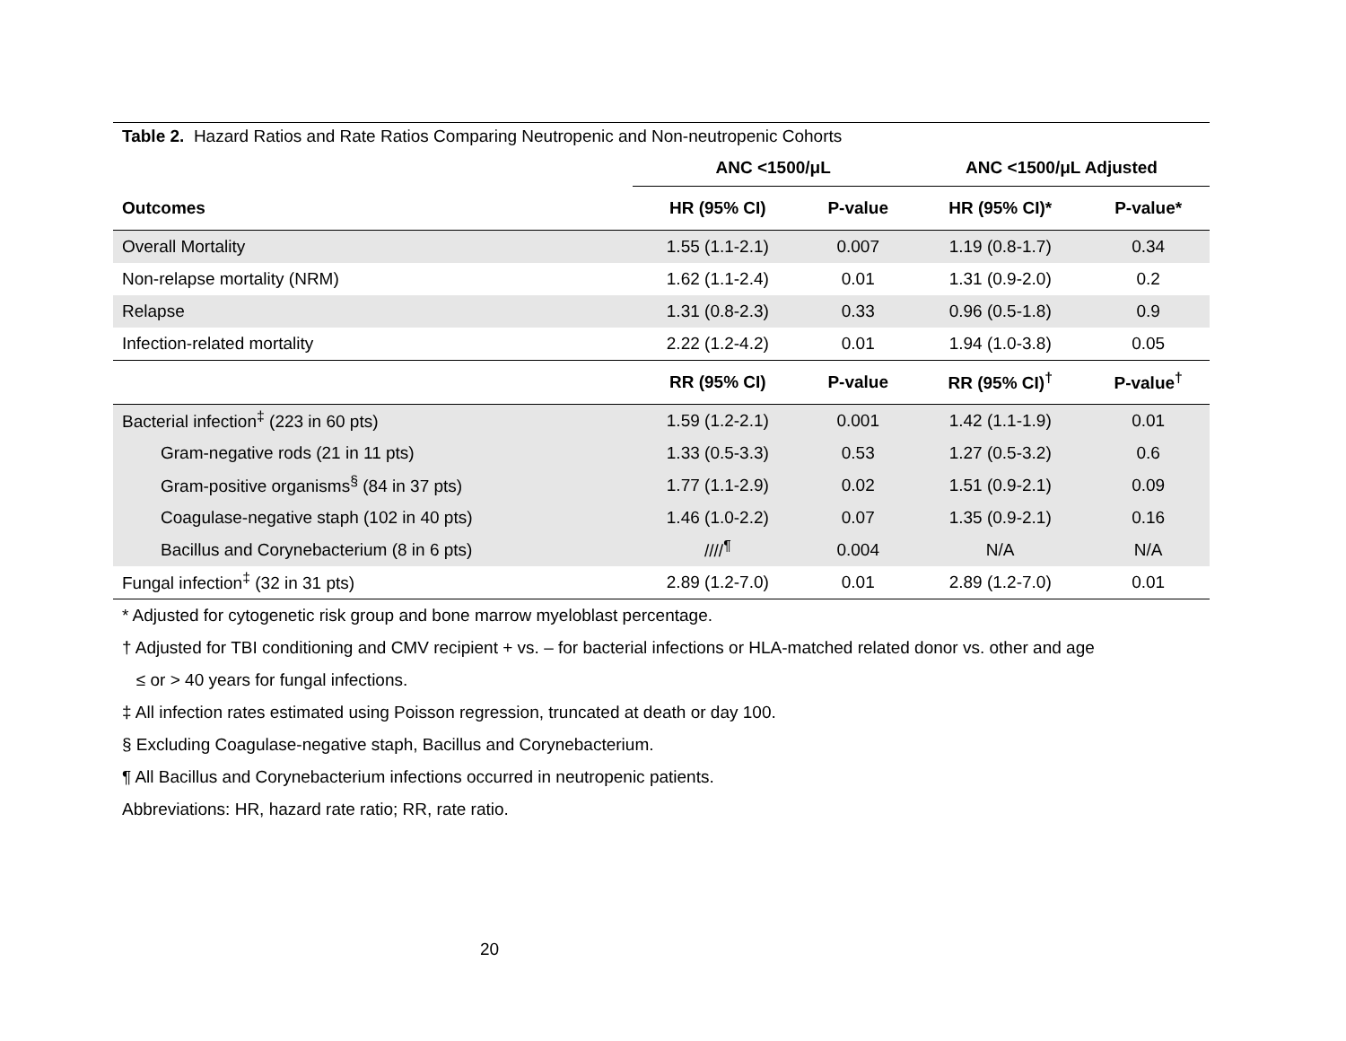| Table 2. Hazard Ratios and Rate Ratios Comparing Neutropenic and Non-neutropenic Cohorts | | | | |
| | ANC <1500/μL | | ANC <1500/μL Adjusted | |
| Outcomes | HR (95% CI) | P-value | HR (95% CI)* | P-value* |
| Overall Mortality | 1.55 (1.1-2.1) | 0.007 | 1.19 (0.8-1.7) | 0.34 |
| Non-relapse mortality (NRM) | 1.62 (1.1-2.4) | 0.01 | 1.31 (0.9-2.0) | 0.2 |
| Relapse | 1.31 (0.8-2.3) | 0.33 | 0.96 (0.5-1.8) | 0.9 |
| Infection-related mortality | 2.22 (1.2-4.2) | 0.01 | 1.94 (1.0-3.8) | 0.05 |
| | RR (95% CI) | P-value | RR (95% CI)<sup>†</sup> | P-value<sup>†</sup> |
| Bacterial infection<sup>‡</sup> (223 in 60 pts) | 1.59 (1.2-2.1) | 0.001 | 1.42 (1.1-1.9) | 0.01 |
| Gram-negative rods (21 in 11 pts) | 1.33 (0.5-3.3) | 0.53 | 1.27 (0.5-3.2) | 0.6 |
| Gram-positive organisms<sup>§</sup> (84 in 37 pts) | 1.77 (1.1-2.9) | 0.02 | 1.51 (0.9-2.1) | 0.09 |
| Coagulase-negative staph (102 in 40 pts) | 1.46 (1.0-2.2) | 0.07 | 1.35 (0.9-2.1) | 0.16 |
| Bacillus and Corynebacterium (8 in 6 pts) | ////<sup>¶</sup> | 0.004 | N/A | N/A |
| Fungal infection<sup>‡</sup> (32 in 31 pts) | 2.89 (1.2-7.0) | 0.01 | 2.89 (1.2-7.0) | 0.01 |
* Adjusted for cytogenetic risk group and bone marrow myeloblast percentage.
† Adjusted for TBI conditioning and CMV recipient + vs. – for bacterial infections or HLA-matched related donor vs. other and age
≤ or > 40 years for fungal infections.
‡ All infection rates estimated using Poisson regression, truncated at death or day 100.
§ Excluding Coagulase-negative staph, Bacillus and Corynebacterium.
¶ All Bacillus and Corynebacterium infections occurred in neutropenic patients.
Abbreviations: HR, hazard rate ratio; RR, rate ratio.
20